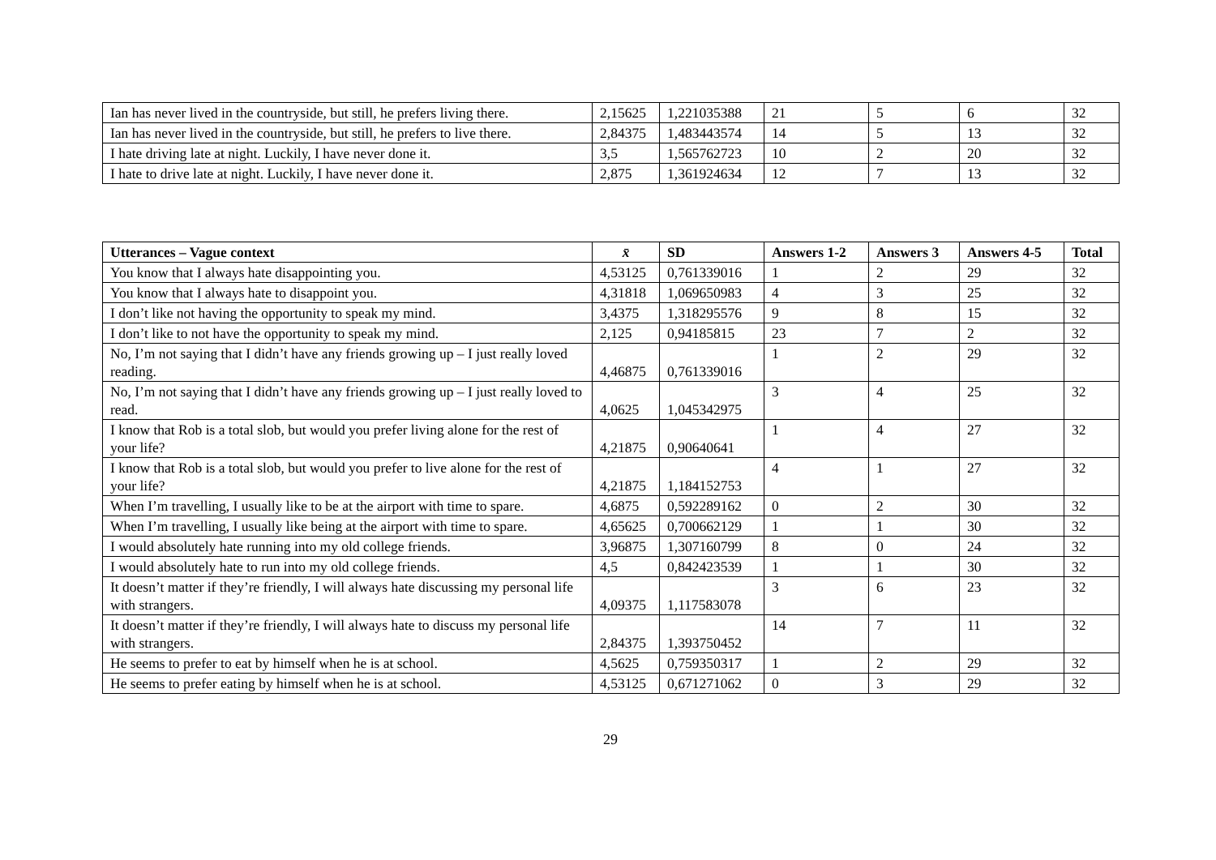| Ian has never lived in the countryside, but still, he prefers living there. | 2,15625 | 1,221035388 | 21 | 5 | 6 | 32 |
| Ian has never lived in the countryside, but still, he prefers to live there. | 2,84375 | 1,483443574 | 14 | 5 | 13 | 32 |
| I hate driving late at night. Luckily, I have never done it. | 3,5 | 1,565762723 | 10 | 2 | 20 | 32 |
| I hate to drive late at night. Luckily, I have never done it. | 2,875 | 1,361924634 | 12 | 7 | 13 | 32 |
| Utterances – Vague context | x̄ | SD | Answers 1-2 | Answers 3 | Answers 4-5 | Total |
| --- | --- | --- | --- | --- | --- | --- |
| You know that I always hate disappointing you. | 4,53125 | 0,761339016 | 1 | 2 | 29 | 32 |
| You know that I always hate to disappoint you. | 4,31818 | 1,069650983 | 4 | 3 | 25 | 32 |
| I don’t like not having the opportunity to speak my mind. | 3,4375 | 1,318295576 | 9 | 8 | 15 | 32 |
| I don’t like to not have the opportunity to speak my mind. | 2,125 | 0,94185815 | 23 | 7 | 2 | 32 |
| No, I’m not saying that I didn’t have any friends growing up – I just really loved reading. | 4,46875 | 0,761339016 | 1 | 2 | 29 | 32 |
| No, I’m not saying that I didn’t have any friends growing up – I just really loved to read. | 4,0625 | 1,045342975 | 3 | 4 | 25 | 32 |
| I know that Rob is a total slob, but would you prefer living alone for the rest of your life? | 4,21875 | 0,90640641 | 1 | 4 | 27 | 32 |
| I know that Rob is a total slob, but would you prefer to live alone for the rest of your life? | 4,21875 | 1,184152753 | 4 | 1 | 27 | 32 |
| When I’m travelling, I usually like to be at the airport with time to spare. | 4,6875 | 0,592289162 | 0 | 2 | 30 | 32 |
| When I’m travelling, I usually like being at the airport with time to spare. | 4,65625 | 0,700662129 | 1 | 1 | 30 | 32 |
| I would absolutely hate running into my old college friends. | 3,96875 | 1,307160799 | 8 | 0 | 24 | 32 |
| I would absolutely hate to run into my old college friends. | 4,5 | 0,842423539 | 1 | 1 | 30 | 32 |
| It doesn’t matter if they’re friendly, I will always hate discussing my personal life with strangers. | 4,09375 | 1,117583078 | 3 | 6 | 23 | 32 |
| It doesn’t matter if they’re friendly, I will always hate to discuss my personal life with strangers. | 2,84375 | 1,393750452 | 14 | 7 | 11 | 32 |
| He seems to prefer to eat by himself when he is at school. | 4,5625 | 0,759350317 | 1 | 2 | 29 | 32 |
| He seems to prefer eating by himself when he is at school. | 4,53125 | 0,671271062 | 0 | 3 | 29 | 32 |
29